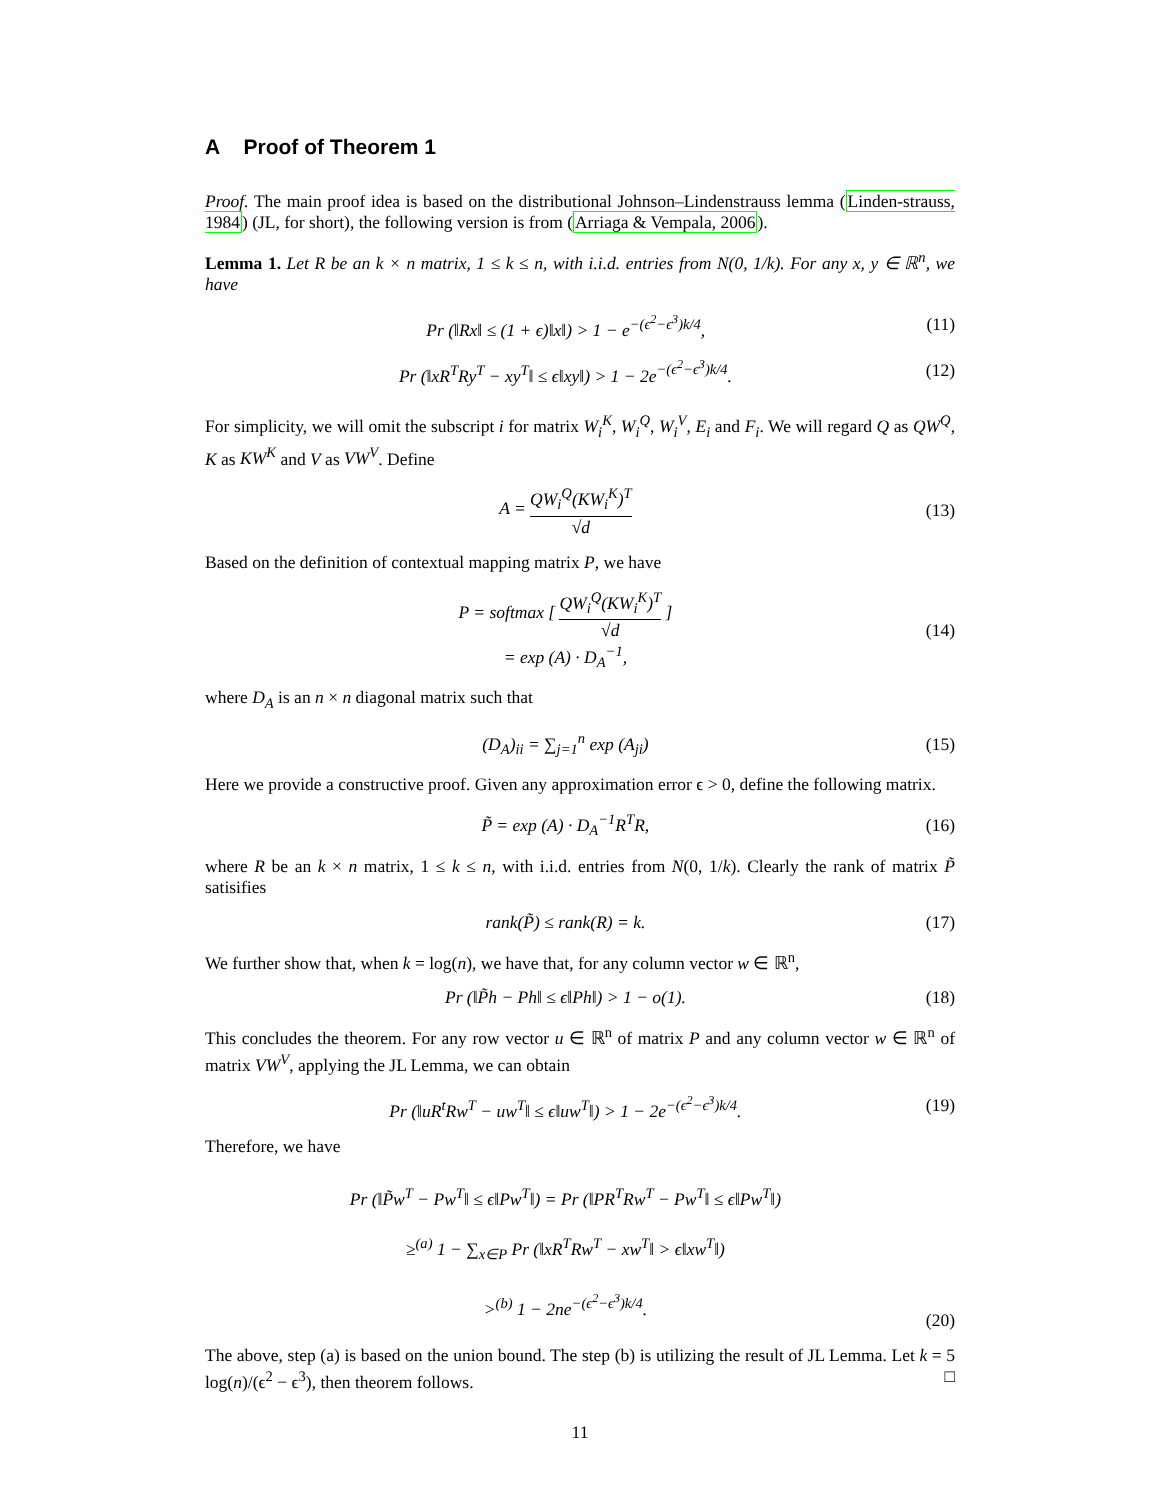A Proof of Theorem 1
Proof. The main proof idea is based on the distributional Johnson–Lindenstrauss lemma (Linden-strauss, 1984) (JL, for short), the following version is from (Arriaga & Vempala, 2006).
Lemma 1. Let R be an k × n matrix, 1 ≤ k ≤ n, with i.i.d. entries from N(0, 1/k). For any x, y ∈ ℝ<sup>n</sup>, we have
Pr (‖Rx‖ ≤ (1 + ϵ)‖x‖) > 1 − e<sup>−(ϵ<sup>2</sup>−ϵ<sup>3</sup>)k/4</sup>, (11)
Pr (‖xR<sup>T</sup>Ry<sup>T</sup> − xy<sup>T</sup>‖ ≤ ϵ‖xy‖) > 1 − 2e<sup>−(ϵ<sup>2</sup>−ϵ<sup>3</sup>)k/4</sup>. (12)
For simplicity, we will omit the subscript i for matrix W<sub>i</sub><sup>K</sup>, W<sub>i</sub><sup>Q</sup>, W<sub>i</sub><sup>V</sup>, E<sub>i</sub> and F<sub>i</sub>. We will regard Q as QW<sup>Q</sup>, K as KW<sup>K</sup> and V as VW<sup>V</sup>. Define
A = QW<sub>i</sub><sup>Q</sup>(KW<sub>i</sub><sup>K</sup>)<sup>T</sup> √d (13)
Based on the definition of contextual mapping matrix P, we have
P = softmax [ QW<sub>i</sub><sup>Q</sup>(KW<sub>i</sub><sup>K</sup>)<sup>T</sup> √d ]
= exp (A) · D<sub>A</sub><sup>−1</sup>, (14)
where D<sub>A</sub> is an n × n diagonal matrix such that
(D<sub>A</sub>)<sub>ii</sub> = ∑<sub>j=1</sub><sup>n</sup> exp (A<sub>ji</sub>) (15)
Here we provide a constructive proof. Given any approximation error ϵ > 0, define the following matrix.
P̃ = exp (A) · D<sub>A</sub><sup>−1</sup>R<sup>T</sup>R, (16)
where R be an k × n matrix, 1 ≤ k ≤ n, with i.i.d. entries from N(0, 1/k). Clearly the rank of matrix P̃ satisifies
rank(P̃) ≤ rank(R) = k. (17)
We further show that, when k = log(n), we have that, for any column vector w ∈ ℝ<sup>n</sup>,
Pr (‖P̃h − Ph‖ ≤ ϵ‖Ph‖) > 1 − o(1). (18)
This concludes the theorem. For any row vector u ∈ ℝ<sup>n</sup> of matrix P and any column vector w ∈ ℝ<sup>n</sup> of matrix VW<sup>V</sup>, applying the JL Lemma, we can obtain
Pr (‖uR<sup>t</sup>Rw<sup>T</sup> − uw<sup>T</sup>‖ ≤ ϵ‖uw<sup>T</sup>‖) > 1 − 2e<sup>−(ϵ<sup>2</sup>−ϵ<sup>3</sup>)k/4</sup>. (19)
Therefore, we have
Pr (‖P̃w<sup>T</sup> − Pw<sup>T</sup>‖ ≤ ϵ‖Pw<sup>T</sup>‖) = Pr (‖PR<sup>T</sup>Rw<sup>T</sup> − Pw<sup>T</sup>‖ ≤ ϵ‖Pw<sup>T</sup>‖)
≥<sup>(a)</sup> 1 − ∑<sub>x∈P</sub> Pr (‖xR<sup>T</sup>Rw<sup>T</sup> − xw<sup>T</sup>‖ > ϵ‖xw<sup>T</sup>‖)
><sup>(b)</sup> 1 − 2ne<sup>−(ϵ<sup>2</sup>−ϵ<sup>3</sup>)k/4</sup>. (20)
The above, step (a) is based on the union bound. The step (b) is utilizing the result of JL Lemma. Let k = 5 log(n)/(ϵ<sup>2</sup> − ϵ<sup>3</sup>), then theorem follows. □
11